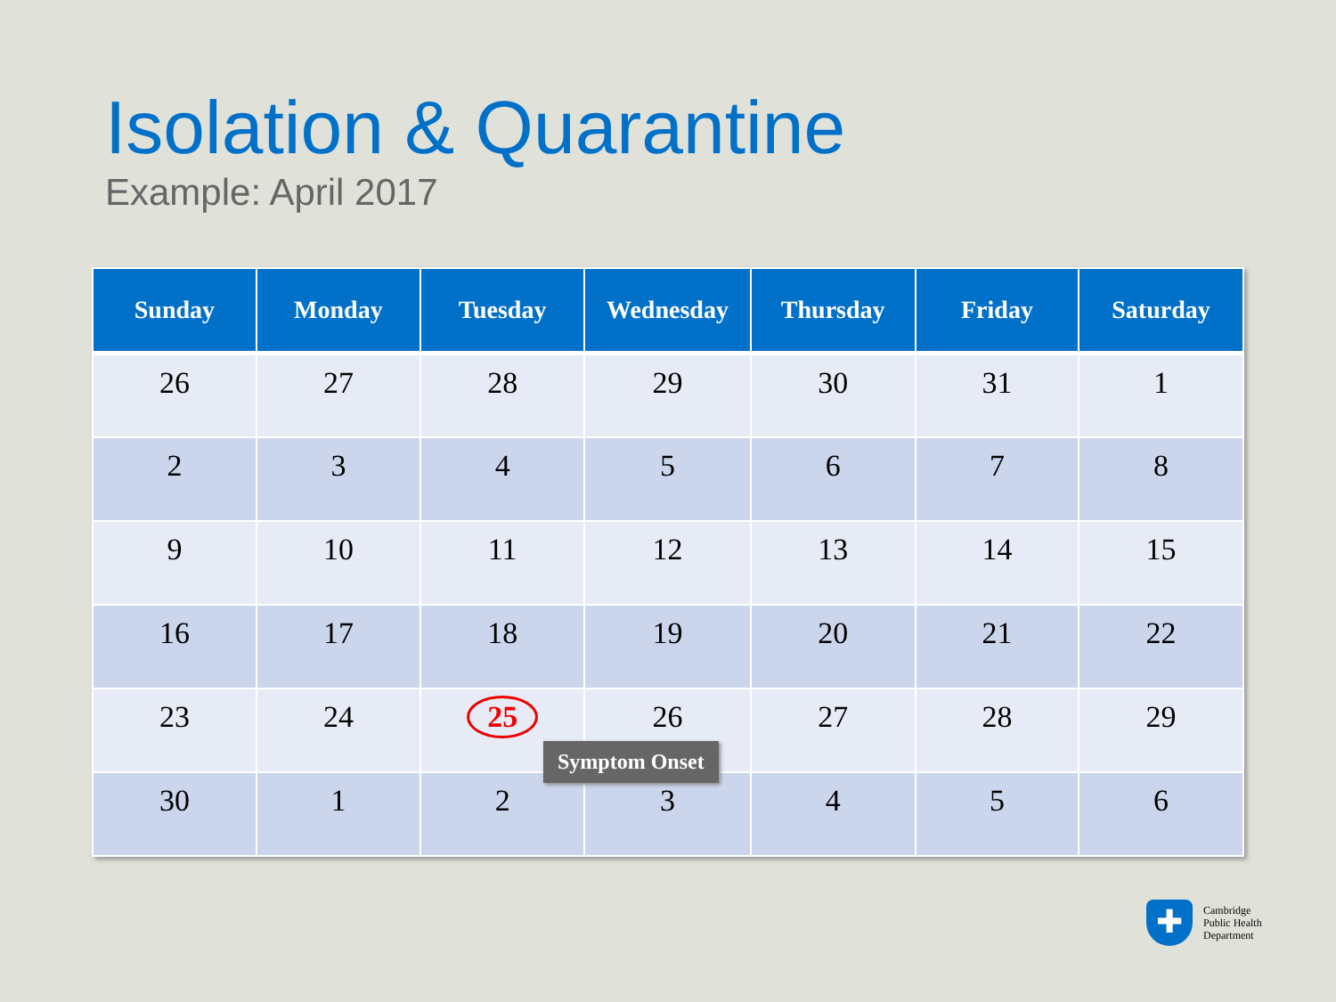Isolation & Quarantine
Example: April 2017
| Sunday | Monday | Tuesday | Wednesday | Thursday | Friday | Saturday |
| --- | --- | --- | --- | --- | --- | --- |
| 26 | 27 | 28 | 29 | 30 | 31 | 1 |
| 2 | 3 | 4 | 5 | 6 | 7 | 8 |
| 9 | 10 | 11 | 12 | 13 | 14 | 15 |
| 16 | 17 | 18 | 19 | 20 | 21 | 22 |
| 23 | 24 | 25 | 26 | 27 | 28 | 29 |
| 30 | 1 | 2 | 3 | 4 | 5 | 6 |
Symptom Onset
✚
Cambridge
Public Health
Department